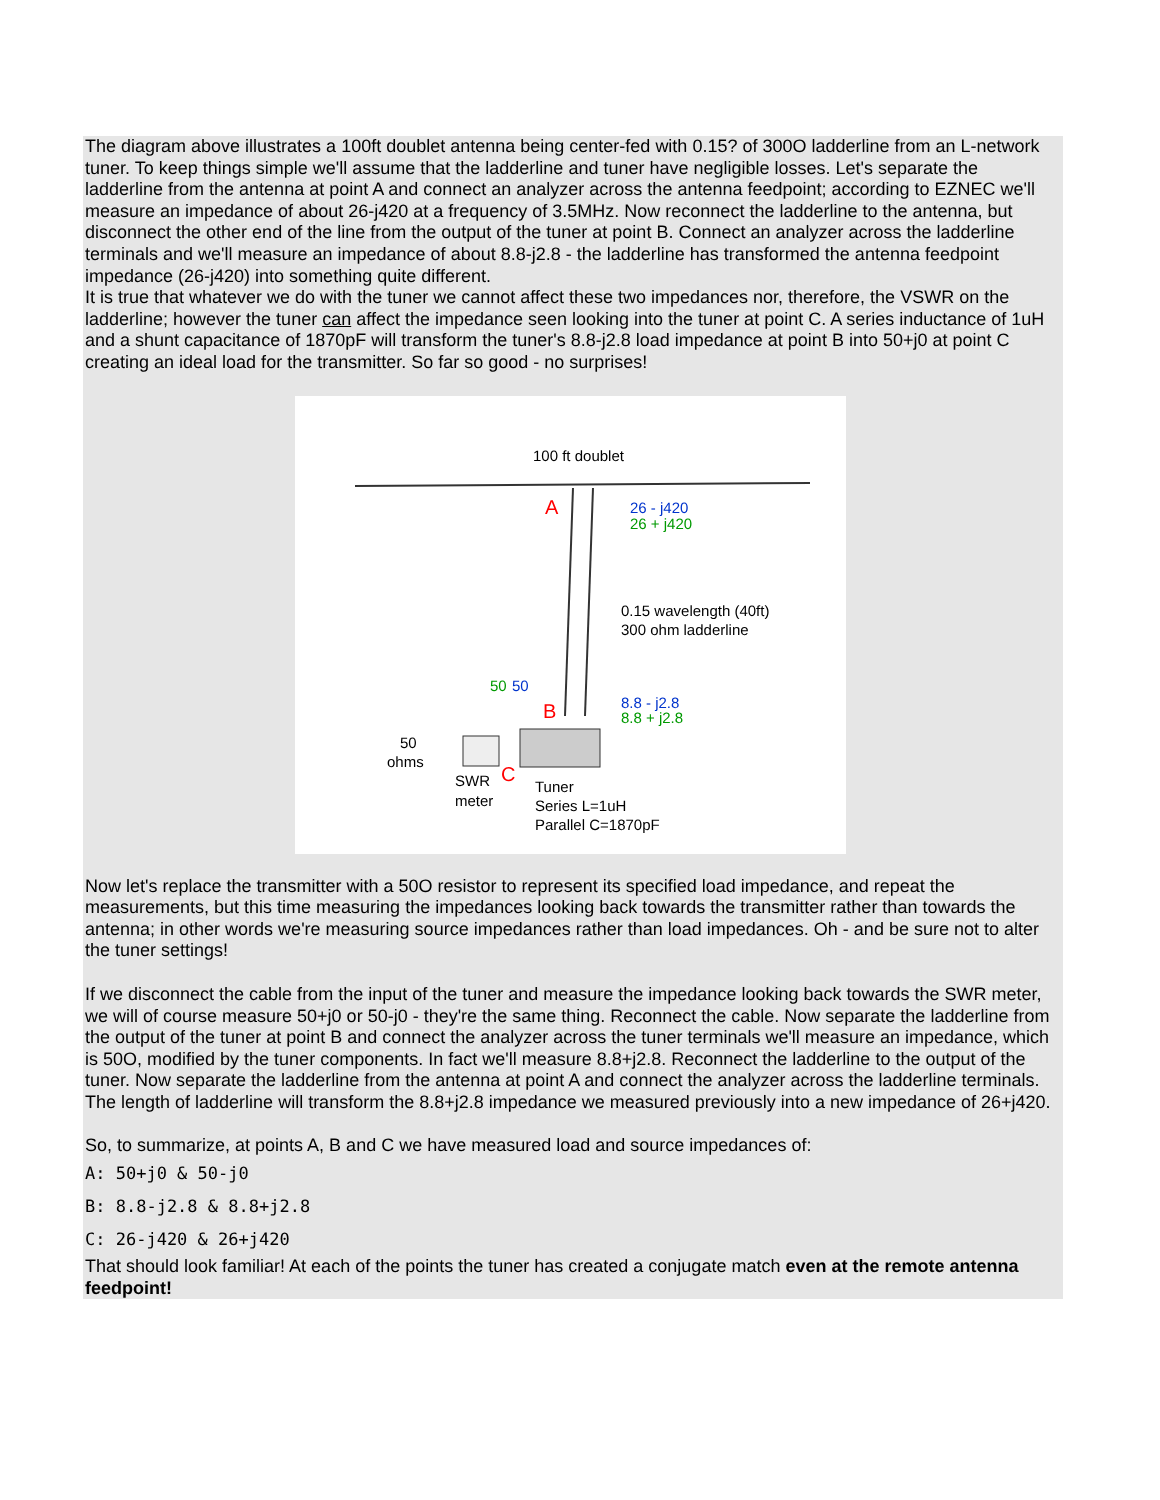The diagram above illustrates a 100ft doublet antenna being center-fed with 0.15? of 300O ladderline from an L-network tuner. To keep things simple we'll assume that the ladderline and tuner have negligible losses. Let's separate the ladderline from the antenna at point A and connect an analyzer across the antenna feedpoint; according to EZNEC we'll measure an impedance of about 26-j420 at a frequency of 3.5MHz. Now reconnect the ladderline to the antenna, but disconnect the other end of the line from the output of the tuner at point B. Connect an analyzer across the ladderline terminals and we'll measure an impedance of about 8.8-j2.8 - the ladderline has transformed the antenna feedpoint impedance (26-j420) into something quite different.
It is true that whatever we do with the tuner we cannot affect these two impedances nor, therefore, the VSWR on the ladderline; however the tuner can affect the impedance seen looking into the tuner at point C. A series inductance of 1uH and a shunt capacitance of 1870pF will transform the tuner's 8.8-j2.8 load impedance at point B into 50+j0 at point C creating an ideal load for the transmitter. So far so good - no surprises!
100 ft doublet
A
26 - j420
26 + j420
0.15 wavelength (40ft)
300 ohm ladderline
50
50
B
8.8 - j2.8
8.8 + j2.8
50
ohms
SWR
meter
C
Tuner
Series L=1uH
Parallel C=1870pF
Now let's replace the transmitter with a 50O resistor to represent its specified load impedance, and repeat the measurements, but this time measuring the impedances looking back towards the transmitter rather than towards the antenna; in other words we're measuring source impedances rather than load impedances. Oh - and be sure not to alter the tuner settings!
If we disconnect the cable from the input of the tuner and measure the impedance looking back towards the SWR meter, we will of course measure 50+j0 or 50-j0 - they're the same thing. Reconnect the cable. Now separate the ladderline from the output of the tuner at point B and connect the analyzer across the tuner terminals we'll measure an impedance, which is 50O, modified by the tuner components. In fact we'll measure 8.8+j2.8. Reconnect the ladderline to the output of the tuner. Now separate the ladderline from the antenna at point A and connect the analyzer across the ladderline terminals. The length of ladderline will transform the 8.8+j2.8 impedance we measured previously into a new impedance of 26+j420.
So, to summarize, at points A, B and C we have measured load and source impedances of:
A: 50+j0 & 50-j0
B: 8.8-j2.8 & 8.8+j2.8
C: 26-j420 & 26+j420
That should look familiar! At each of the points the tuner has created a conjugate match even at the remote antenna feedpoint!